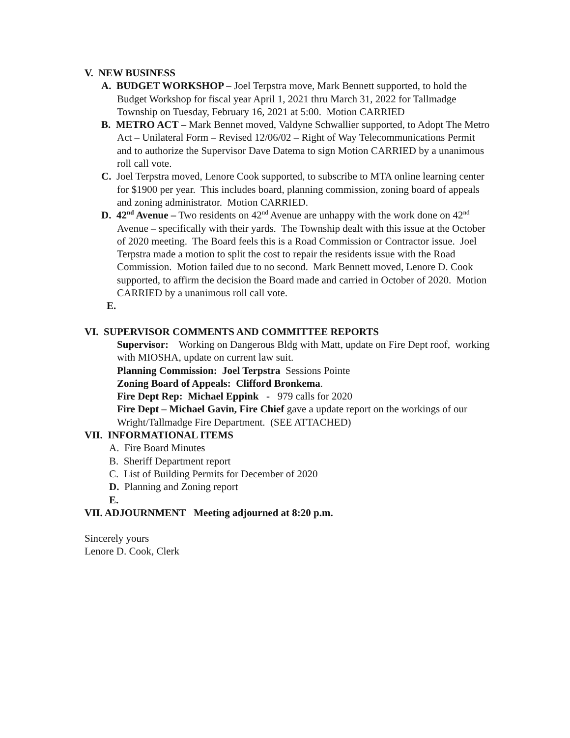V. NEW BUSINESS
A. BUDGET WORKSHOP – Joel Terpstra move, Mark Bennett supported, to hold the Budget Workshop for fiscal year April 1, 2021 thru March 31, 2022 for Tallmadge Township on Tuesday, February 16, 2021 at 5:00. Motion CARRIED
B. METRO ACT – Mark Bennet moved, Valdyne Schwallier supported, to Adopt The Metro Act – Unilateral Form – Revised 12/06/02 – Right of Way Telecommunications Permit and to authorize the Supervisor Dave Datema to sign Motion CARRIED by a unanimous roll call vote.
C. Joel Terpstra moved, Lenore Cook supported, to subscribe to MTA online learning center for $1900 per year. This includes board, planning commission, zoning board of appeals and zoning administrator. Motion CARRIED.
D. 42<sup>nd</sup> Avenue – Two residents on 42<sup>nd</sup> Avenue are unhappy with the work done on 42<sup>nd</sup> Avenue – specifically with their yards. The Township dealt with this issue at the October of 2020 meeting. The Board feels this is a Road Commission or Contractor issue. Joel Terpstra made a motion to split the cost to repair the residents issue with the Road Commission. Motion failed due to no second. Mark Bennett moved, Lenore D. Cook supported, to affirm the decision the Board made and carried in October of 2020. Motion CARRIED by a unanimous roll call vote.
E.
VI. SUPERVISOR COMMENTS AND COMMITTEE REPORTS
Supervisor: Working on Dangerous Bldg with Matt, update on Fire Dept roof, working with MIOSHA, update on current law suit.
Planning Commission: Joel Terpstra Sessions Pointe
Zoning Board of Appeals: Clifford Bronkema.
Fire Dept Rep: Michael Eppink - 979 calls for 2020
Fire Dept – Michael Gavin, Fire Chief gave a update report on the workings of our Wright/Tallmadge Fire Department. (SEE ATTACHED)
VII. INFORMATIONAL ITEMS
A. Fire Board Minutes
B. Sheriff Department report
C. List of Building Permits for December of 2020
D. Planning and Zoning report
E.
VII. ADJOURNMENT Meeting adjourned at 8:20 p.m.
Sincerely yours
Lenore D. Cook, Clerk